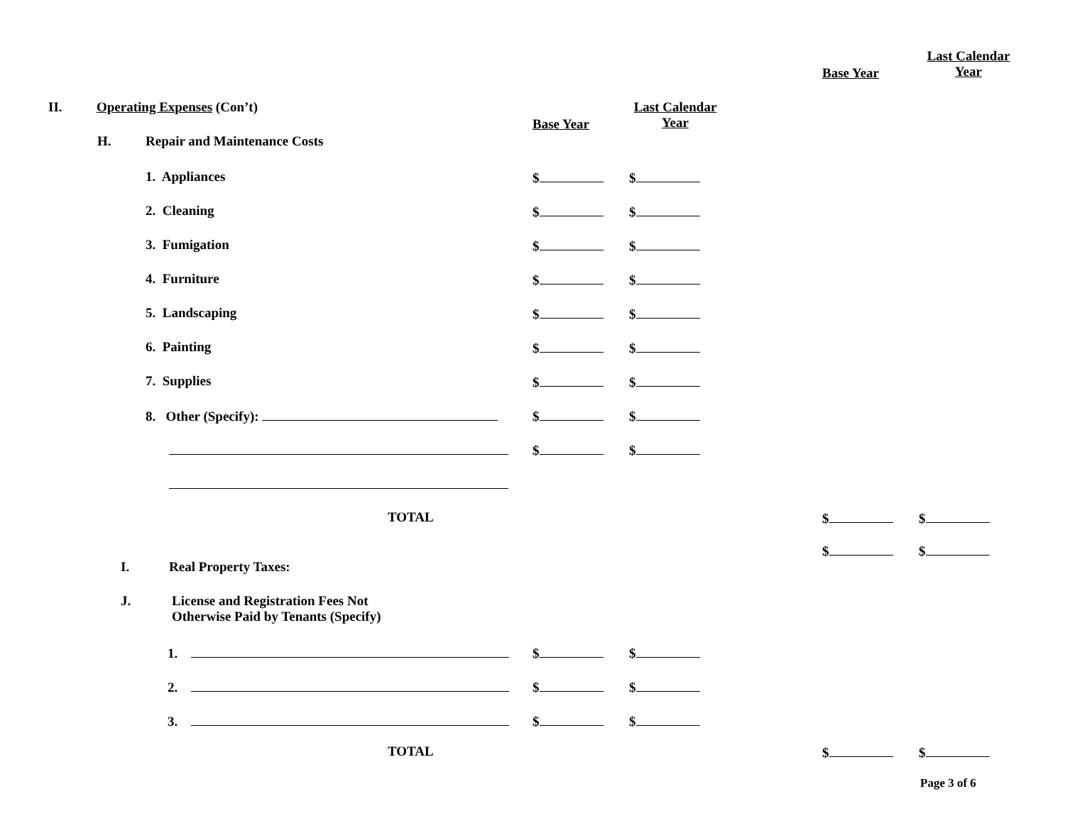Base Year
Last Calendar
Year
II. Operating Expenses (Con’t)
Base Year
Last Calendar
Year
H. Repair and Maintenance Costs
1. Appliances $ $
2. Cleaning $ $
3. Fumigation $ $
4. Furniture $ $
5. Landscaping $ $
6. Painting $ $
7. Supplies $ $
8. Other (Specify): $ $
$ $
TOTAL $ $
$ $
I. Real Property Taxes:
J. License and Registration Fees Not
Otherwise Paid by Tenants (Specify)
1. $ $
2. $ $
3. $ $
TOTAL $ $
Page 3 of 6